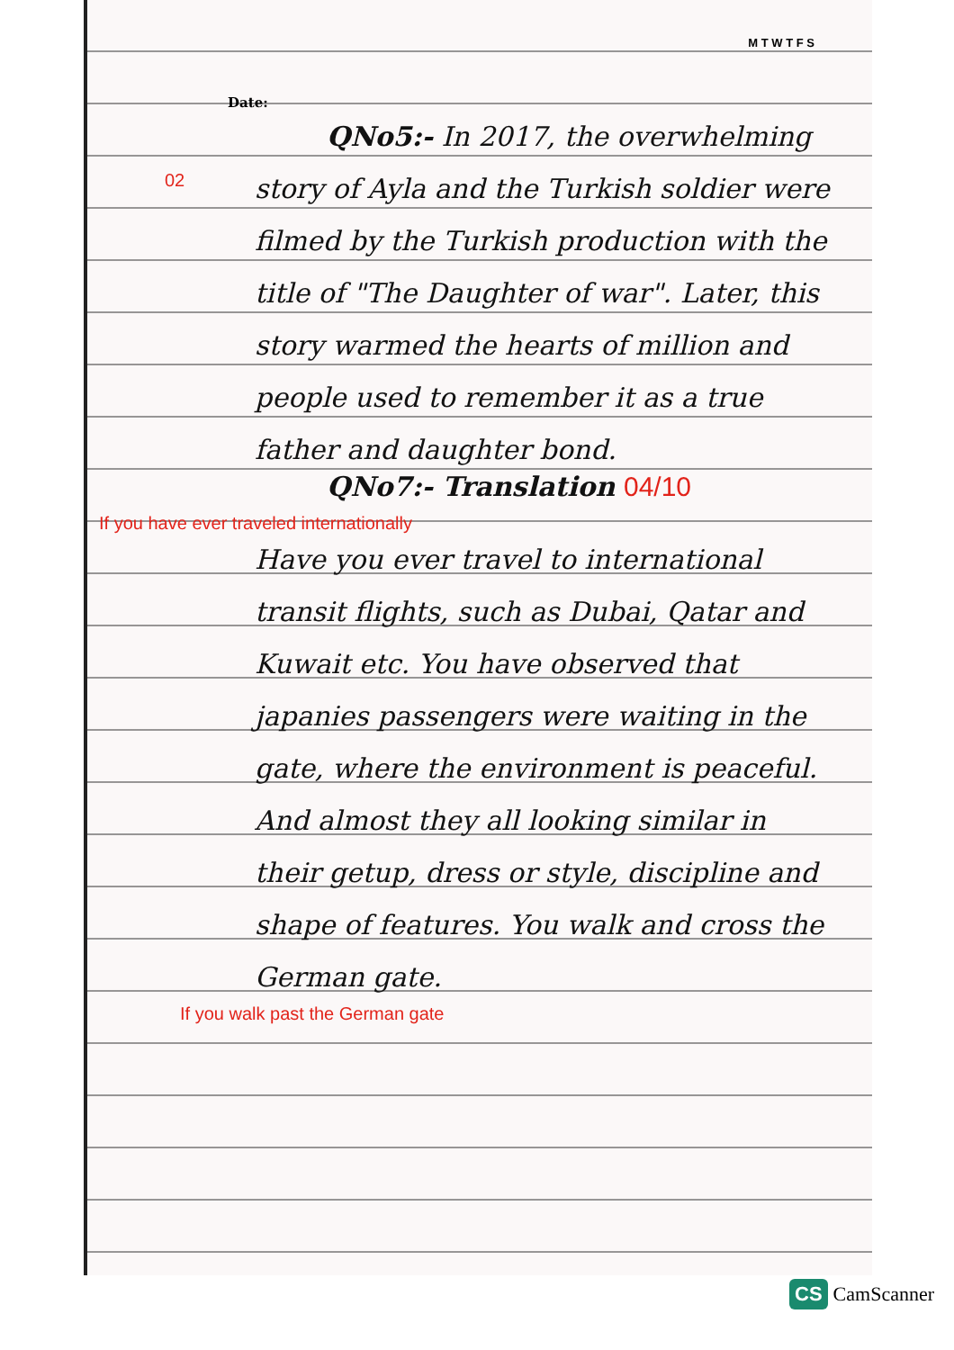M T W T F S
Date:
QNo5:- In 2017, the overwhelming story of Ayla and the Turkish soldier were filmed by the Turkish production with the title of "The Daughter of war". Later, this story warmed the hearts of million and people used to remember it as a true father and daughter bond.
02
QNo7:- Translation 04/10
If you have ever traveled internationally
Have you ever travel to international transit flights, such as Dubai, Qatar and Kuwait etc. You have observed that japanies passengers were waiting in the gate, where the environment is peaceful. And almost they all looking similar in their getup, dress or style, discipline and shape of features. You walk and cross the German gate.
If you walk past the German gate
CS CamScanner